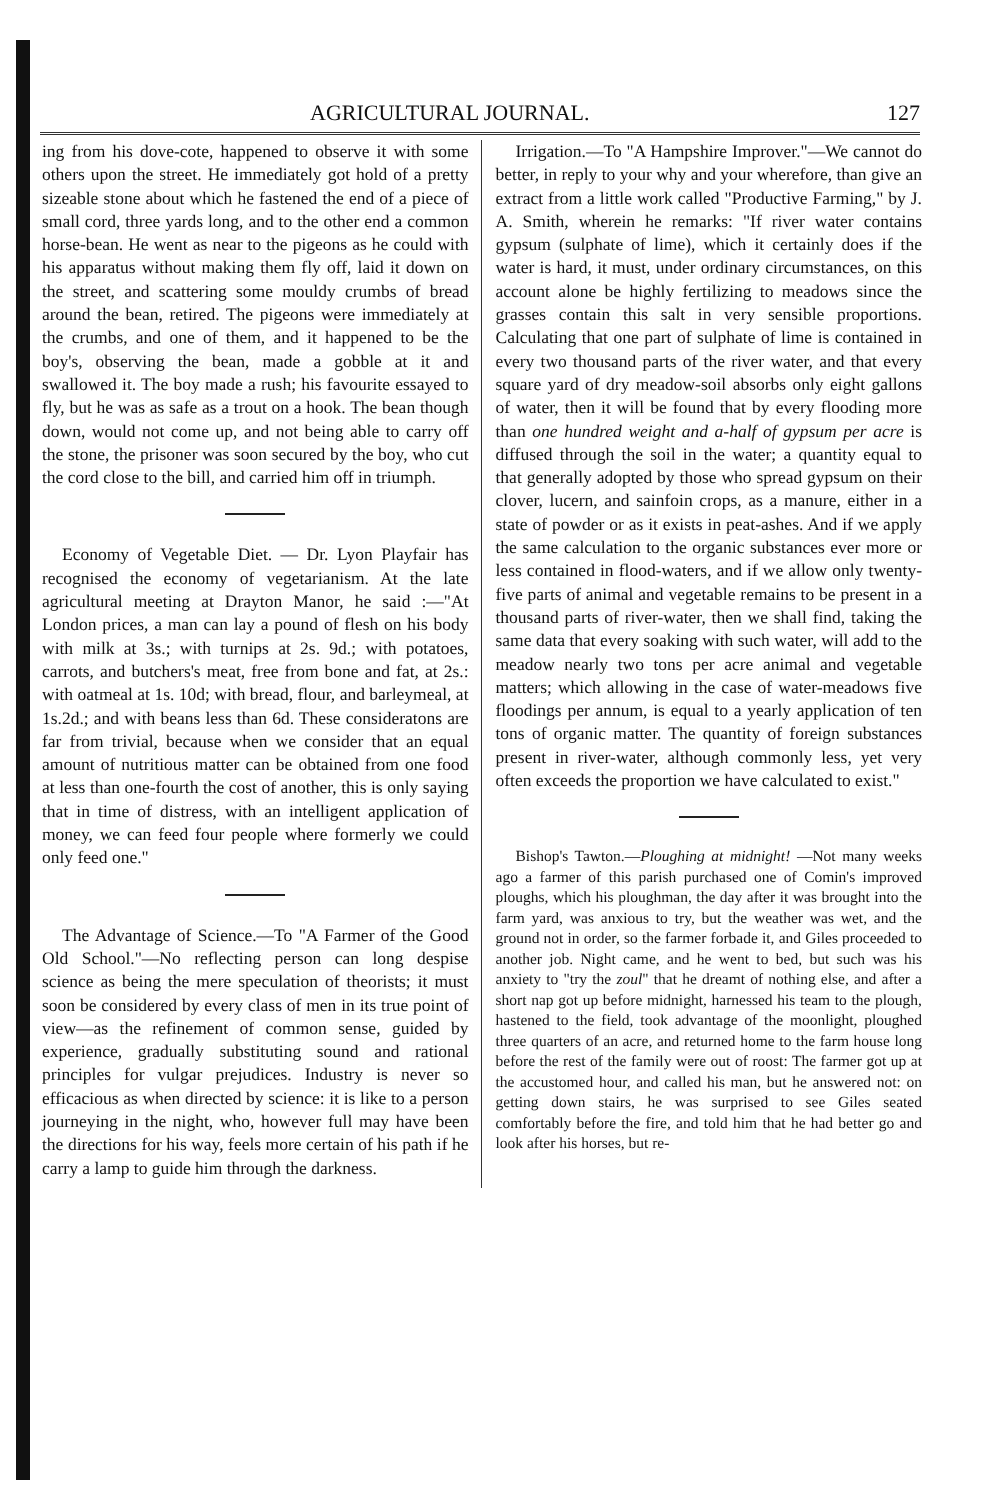AGRICULTURAL JOURNAL. 127
ing from his dove-cote, happened to observe it with some others upon the street. He immediately got hold of a pretty sizeable stone about which he fastened the end of a piece of small cord, three yards long, and to the other end a common horse-bean. He went as near to the pigeons as he could with his apparatus without making them fly off, laid it down on the street, and scattering some mouldy crumbs of bread around the bean, retired. The pigeons were immediately at the crumbs, and one of them, and it happened to be the boy's, observing the bean, made a gobble at it and swallowed it. The boy made a rush; his favourite essayed to fly, but he was as safe as a trout on a hook. The bean though down, would not come up, and not being able to carry off the stone, the prisoner was soon secured by the boy, who cut the cord close to the bill, and carried him off in triumph.
Economy of Vegetable Diet. — Dr. Lyon Playfair has recognised the economy of vegetarianism. At the late agricultural meeting at Drayton Manor, he said :—"At London prices, a man can lay a pound of flesh on his body with milk at 3s.; with turnips at 2s. 9d.; with potatoes, carrots, and butchers's meat, free from bone and fat, at 2s.: with oatmeal at 1s. 10d; with bread, flour, and barleymeal, at 1s.2d.; and with beans less than 6d. These consideratons are far from trivial, because when we consider that an equal amount of nutritious matter can be obtained from one food at less than one-fourth the cost of another, this is only saying that in time of distress, with an intelligent application of money, we can feed four people where formerly we could only feed one."
The Advantage of Science.—To "A Farmer of the Good Old School."—No reflecting person can long despise science as being the mere speculation of theorists; it must soon be considered by every class of men in its true point of view—as the refinement of common sense, guided by experience, gradually substituting sound and rational principles for vulgar prejudices. Industry is never so efficacious as when directed by science: it is like to a person journeying in the night, who, however full may have been the directions for his way, feels more certain of his path if he carry a lamp to guide him through the darkness.
Irrigation.—To "A Hampshire Improver."—We cannot do better, in reply to your why and your wherefore, than give an extract from a little work called "Productive Farming," by J. A. Smith, wherein he remarks: "If river water contains gypsum (sulphate of lime), which it certainly does if the water is hard, it must, under ordinary circumstances, on this account alone be highly fertilizing to meadows since the grasses contain this salt in very sensible proportions. Calculating that one part of sulphate of lime is contained in every two thousand parts of the river water, and that every square yard of dry meadow-soil absorbs only eight gallons of water, then it will be found that by every flooding more than one hundred weight and a-half of gypsum per acre is diffused through the soil in the water; a quantity equal to that generally adopted by those who spread gypsum on their clover, lucern, and sainfoin crops, as a manure, either in a state of powder or as it exists in peat-ashes. And if we apply the same calculation to the organic substances ever more or less contained in flood-waters, and if we allow only twenty-five parts of animal and vegetable remains to be present in a thousand parts of river-water, then we shall find, taking the same data that every soaking with such water, will add to the meadow nearly two tons per acre animal and vegetable matters; which allowing in the case of water-meadows five floodings per annum, is equal to a yearly application of ten tons of organic matter. The quantity of foreign substances present in river-water, although commonly less, yet very often exceeds the proportion we have calculated to exist."
Bishop's Tawton.—Ploughing at midnight! —Not many weeks ago a farmer of this parish purchased one of Comin's improved ploughs, which his ploughman, the day after it was brought into the farm yard, was anxious to try, but the weather was wet, and the ground not in order, so the farmer forbade it, and Giles proceeded to another job. Night came, and he went to bed, but such was his anxiety to "try the zoul" that he dreamt of nothing else, and after a short nap got up before midnight, harnessed his team to the plough, hastened to the field, took advantage of the moonlight, ploughed three quarters of an acre, and returned home to the farm house long before the rest of the family were out of roost: The farmer got up at the accustomed hour, and called his man, but he answered not: on getting down stairs, he was surprised to see Giles seated comfortably before the fire, and told him that he had better go and look after his horses, but re-